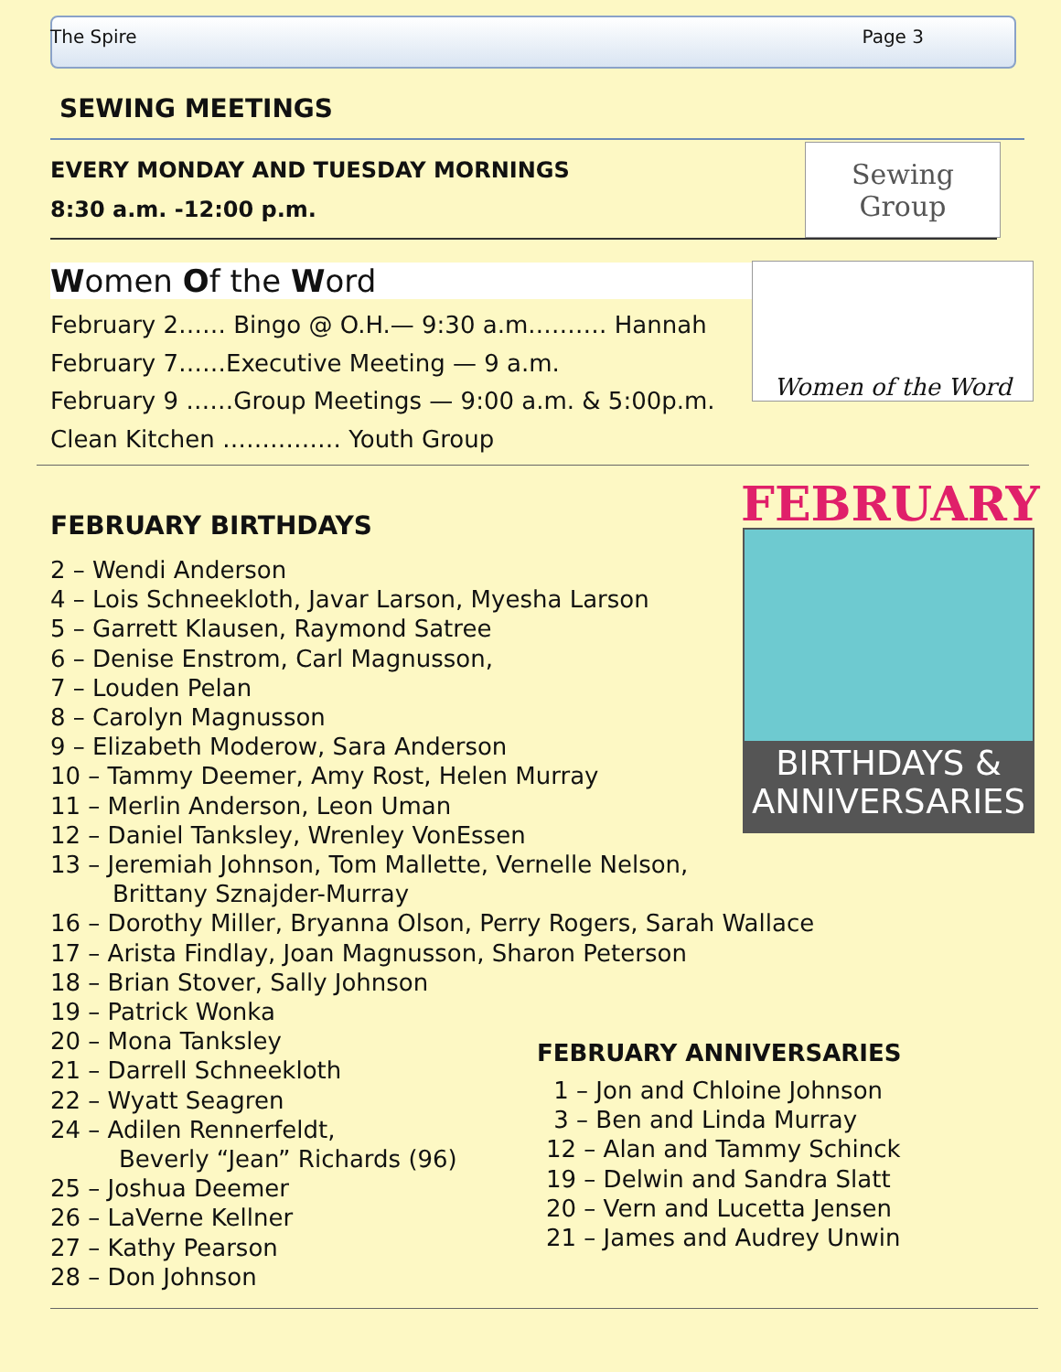The Spire Page 3
SEWING MEETINGS
EVERY MONDAY AND TUESDAY MORNINGS
8:30 a.m. -12:00 p.m.
Sewing Group
Women Of the Word
February 2…… Bingo @ O.H.— 9:30 a.m.……… Hannah
February 7……Executive Meeting — 9 a.m.
February 9 ……Group Meetings — 9:00 a.m. & 5:00p.m.
Clean Kitchen …………… Youth Group
Women of the Word
FEBRUARY BIRTHDAYS FEBRUARY
BIRTHDAYS &
ANNIVERSARIES
2 – Wendi Anderson
4 – Lois Schneekloth, Javar Larson, Myesha Larson
5 – Garrett Klausen, Raymond Satree
6 – Denise Enstrom, Carl Magnusson,
7 – Louden Pelan
8 – Carolyn Magnusson
9 – Elizabeth Moderow, Sara Anderson
10 – Tammy Deemer, Amy Rost, Helen Murray
11 – Merlin Anderson, Leon Uman
12 – Daniel Tanksley, Wrenley VonEssen
13 – Jeremiah Johnson, Tom Mallette, Vernelle Nelson,
Brittany Sznajder-Murray
16 – Dorothy Miller, Bryanna Olson, Perry Rogers, Sarah Wallace
17 – Arista Findlay, Joan Magnusson, Sharon Peterson
18 – Brian Stover, Sally Johnson
19 – Patrick Wonka
20 – Mona Tanksley
21 – Darrell Schneekloth
22 – Wyatt Seagren
24 – Adilen Rennerfeldt,
Beverly “Jean” Richards (96)
25 – Joshua Deemer
26 – LaVerne Kellner
27 – Kathy Pearson
28 – Don Johnson
FEBRUARY ANNIVERSARIES
1 – Jon and Chloine Johnson
3 – Ben and Linda Murray
12 – Alan and Tammy Schinck
19 – Delwin and Sandra Slatt
20 – Vern and Lucetta Jensen
21 – James and Audrey Unwin